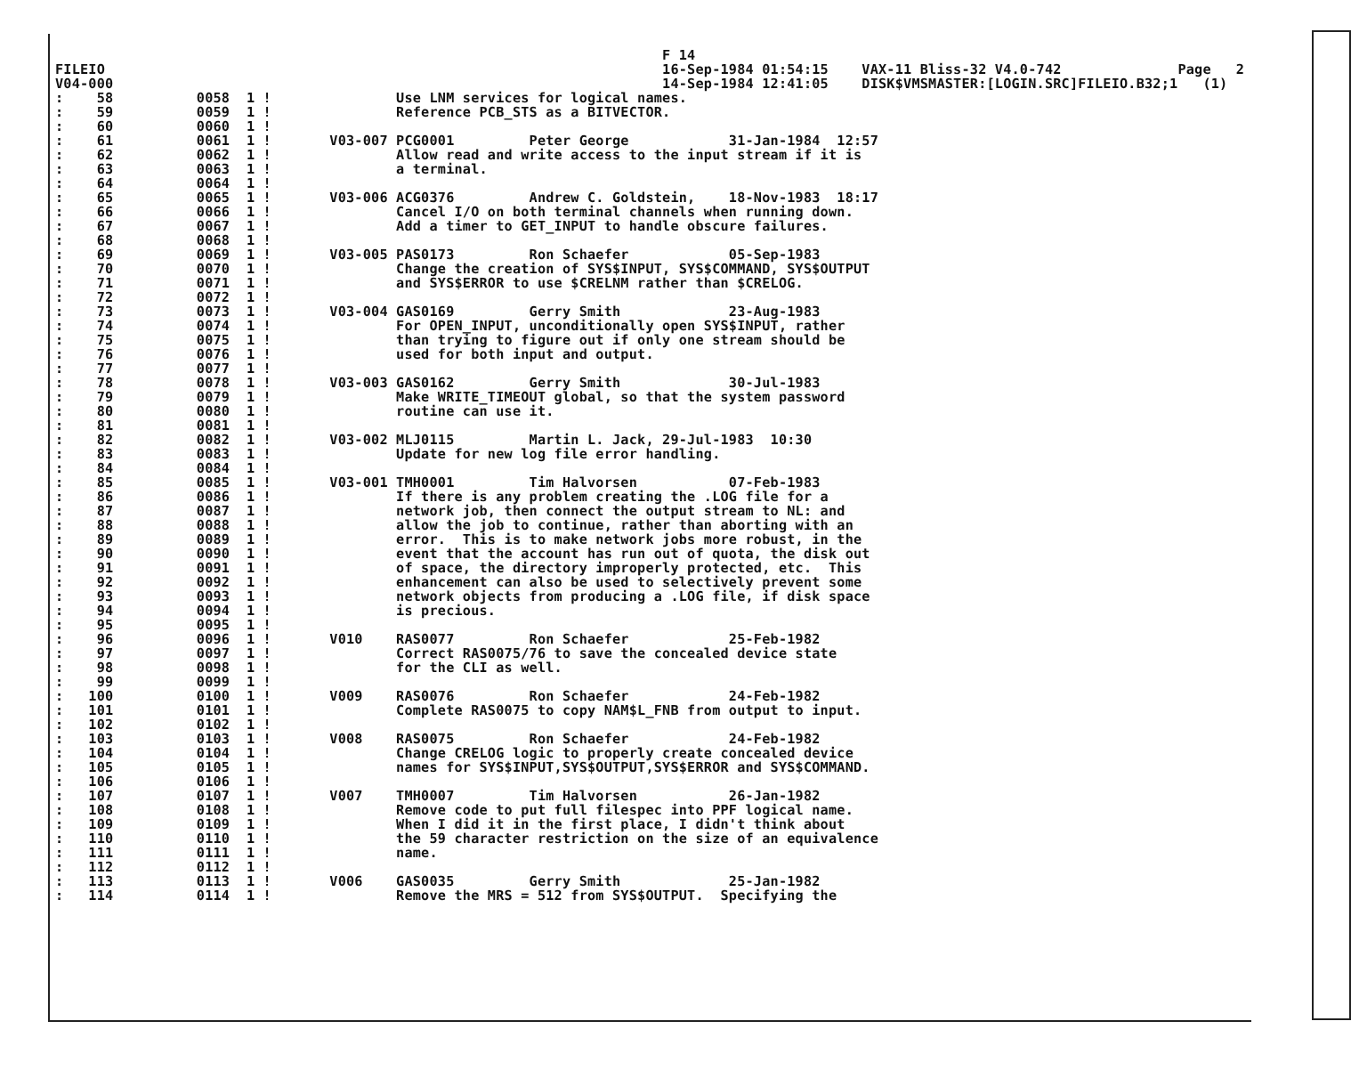F 14
FILEIO                                                                   16-Sep-1984 01:54:15    VAX-11 Bliss-32 V4.0-742              Page   2
V04-000                                                                  14-Sep-1984 12:41:05    DISK$VMSMASTER:[LOGIN.SRC]FILEIO.B32;1   (1)
:    58          0058  1 !               Use LNM services for logical names.
:    59          0059  1 !               Reference PCB_STS as a BITVECTOR.
:    60          0060  1 !
:    61          0061  1 !       V03-007 PCG0001         Peter George            31-Jan-1984  12:57
:    62          0062  1 !               Allow read and write access to the input stream if it is
:    63          0063  1 !               a terminal.
:    64          0064  1 !
:    65          0065  1 !       V03-006 ACG0376         Andrew C. Goldstein,    18-Nov-1983  18:17
:    66          0066  1 !               Cancel I/O on both terminal channels when running down.
:    67          0067  1 !               Add a timer to GET_INPUT to handle obscure failures.
:    68          0068  1 !
:    69          0069  1 !       V03-005 PAS0173         Ron Schaefer            05-Sep-1983
:    70          0070  1 !               Change the creation of SYS$INPUT, SYS$COMMAND, SYS$OUTPUT
:    71          0071  1 !               and SYS$ERROR to use $CRELNM rather than $CRELOG.
:    72          0072  1 !
:    73          0073  1 !       V03-004 GAS0169         Gerry Smith             23-Aug-1983
:    74          0074  1 !               For OPEN_INPUT, unconditionally open SYS$INPUT, rather
:    75          0075  1 !               than trying to figure out if only one stream should be
:    76          0076  1 !               used for both input and output.
:    77          0077  1 !
:    78          0078  1 !       V03-003 GAS0162         Gerry Smith             30-Jul-1983
:    79          0079  1 !               Make WRITE_TIMEOUT global, so that the system password
:    80          0080  1 !               routine can use it.
:    81          0081  1 !
:    82          0082  1 !       V03-002 MLJ0115         Martin L. Jack, 29-Jul-1983  10:30
:    83          0083  1 !               Update for new log file error handling.
:    84          0084  1 !
:    85          0085  1 !       V03-001 TMH0001         Tim Halvorsen           07-Feb-1983
:    86          0086  1 !               If there is any problem creating the .LOG file for a
:    87          0087  1 !               network job, then connect the output stream to NL: and
:    88          0088  1 !               allow the job to continue, rather than aborting with an
:    89          0089  1 !               error.  This is to make network jobs more robust, in the
:    90          0090  1 !               event that the account has run out of quota, the disk out
:    91          0091  1 !               of space, the directory improperly protected, etc.  This
:    92          0092  1 !               enhancement can also be used to selectively prevent some
:    93          0093  1 !               network objects from producing a .LOG file, if disk space
:    94          0094  1 !               is precious.
:    95          0095  1 !
:    96          0096  1 !       V010    RAS0077         Ron Schaefer            25-Feb-1982
:    97          0097  1 !               Correct RAS0075/76 to save the concealed device state
:    98          0098  1 !               for the CLI as well.
:    99          0099  1 !
:   100          0100  1 !       V009    RAS0076         Ron Schaefer            24-Feb-1982
:   101          0101  1 !               Complete RAS0075 to copy NAM$L_FNB from output to input.
:   102          0102  1 !
:   103          0103  1 !       V008    RAS0075         Ron Schaefer            24-Feb-1982
:   104          0104  1 !               Change CRELOG logic to properly create concealed device
:   105          0105  1 !               names for SYS$INPUT,SYS$OUTPUT,SYS$ERROR and SYS$COMMAND.
:   106          0106  1 !
:   107          0107  1 !       V007    TMH0007         Tim Halvorsen           26-Jan-1982
:   108          0108  1 !               Remove code to put full filespec into PPF logical name.
:   109          0109  1 !               When I did it in the first place, I didn't think about
:   110          0110  1 !               the 59 character restriction on the size of an equivalence
:   111          0111  1 !               name.
:   112          0112  1 !
:   113          0113  1 !       V006    GAS0035         Gerry Smith             25-Jan-1982
:   114          0114  1 !               Remove the MRS = 512 from SYS$OUTPUT.  Specifying the